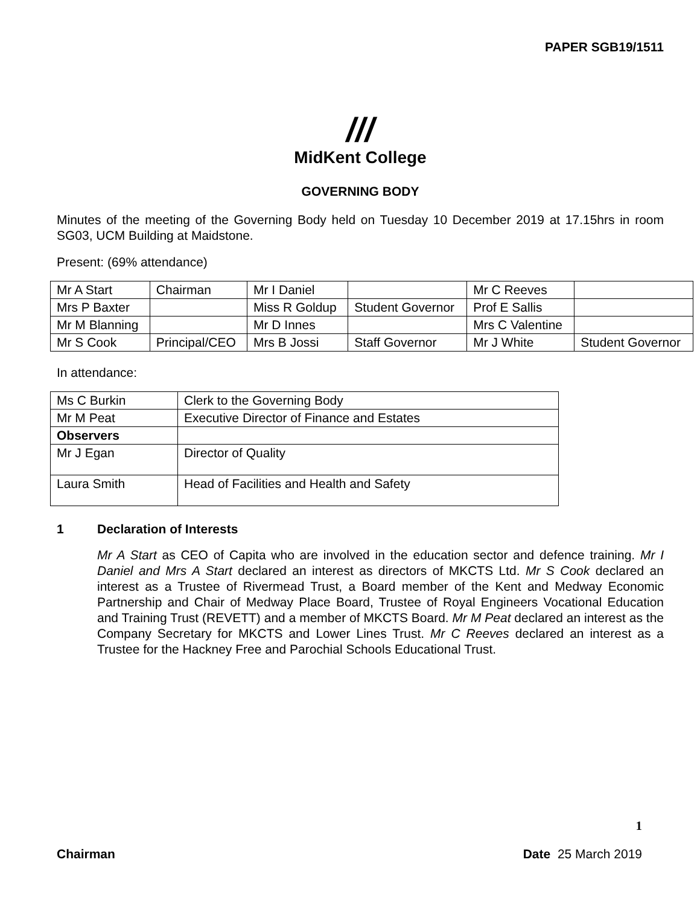PAPER SGB19/1511
///
MidKent College
GOVERNING BODY
Minutes of the meeting of the Governing Body held on Tuesday 10 December 2019 at 17.15hrs in room SG03, UCM Building at Maidstone.
Present: (69% attendance)
| Mr A Start | Chairman | Mr I Daniel | | Mr C Reeves | |
| Mrs P Baxter | | Miss R Goldup | Student Governor | Prof E Sallis | |
| Mr M Blanning | | Mr D Innes | | Mrs C Valentine | |
| Mr S Cook | Principal/CEO | Mrs B Jossi | Staff Governor | Mr J White | Student Governor |
In attendance:
| Ms C Burkin | Clerk to the Governing Body |
| Mr M Peat | Executive Director of Finance and Estates |
| Observers | |
| Mr J Egan | Director of Quality |
| Laura Smith | Head of Facilities and Health and Safety |
1 Declaration of Interests
Mr A Start as CEO of Capita who are involved in the education sector and defence training. Mr I Daniel and Mrs A Start declared an interest as directors of MKCTS Ltd. Mr S Cook declared an interest as a Trustee of Rivermead Trust, a Board member of the Kent and Medway Economic Partnership and Chair of Medway Place Board, Trustee of Royal Engineers Vocational Education and Training Trust (REVETT) and a member of MKCTS Board. Mr M Peat declared an interest as the Company Secretary for MKCTS and Lower Lines Trust. Mr C Reeves declared an interest as a Trustee for the Hackney Free and Parochial Schools Educational Trust.
1
Chairman Date 25 March 2019